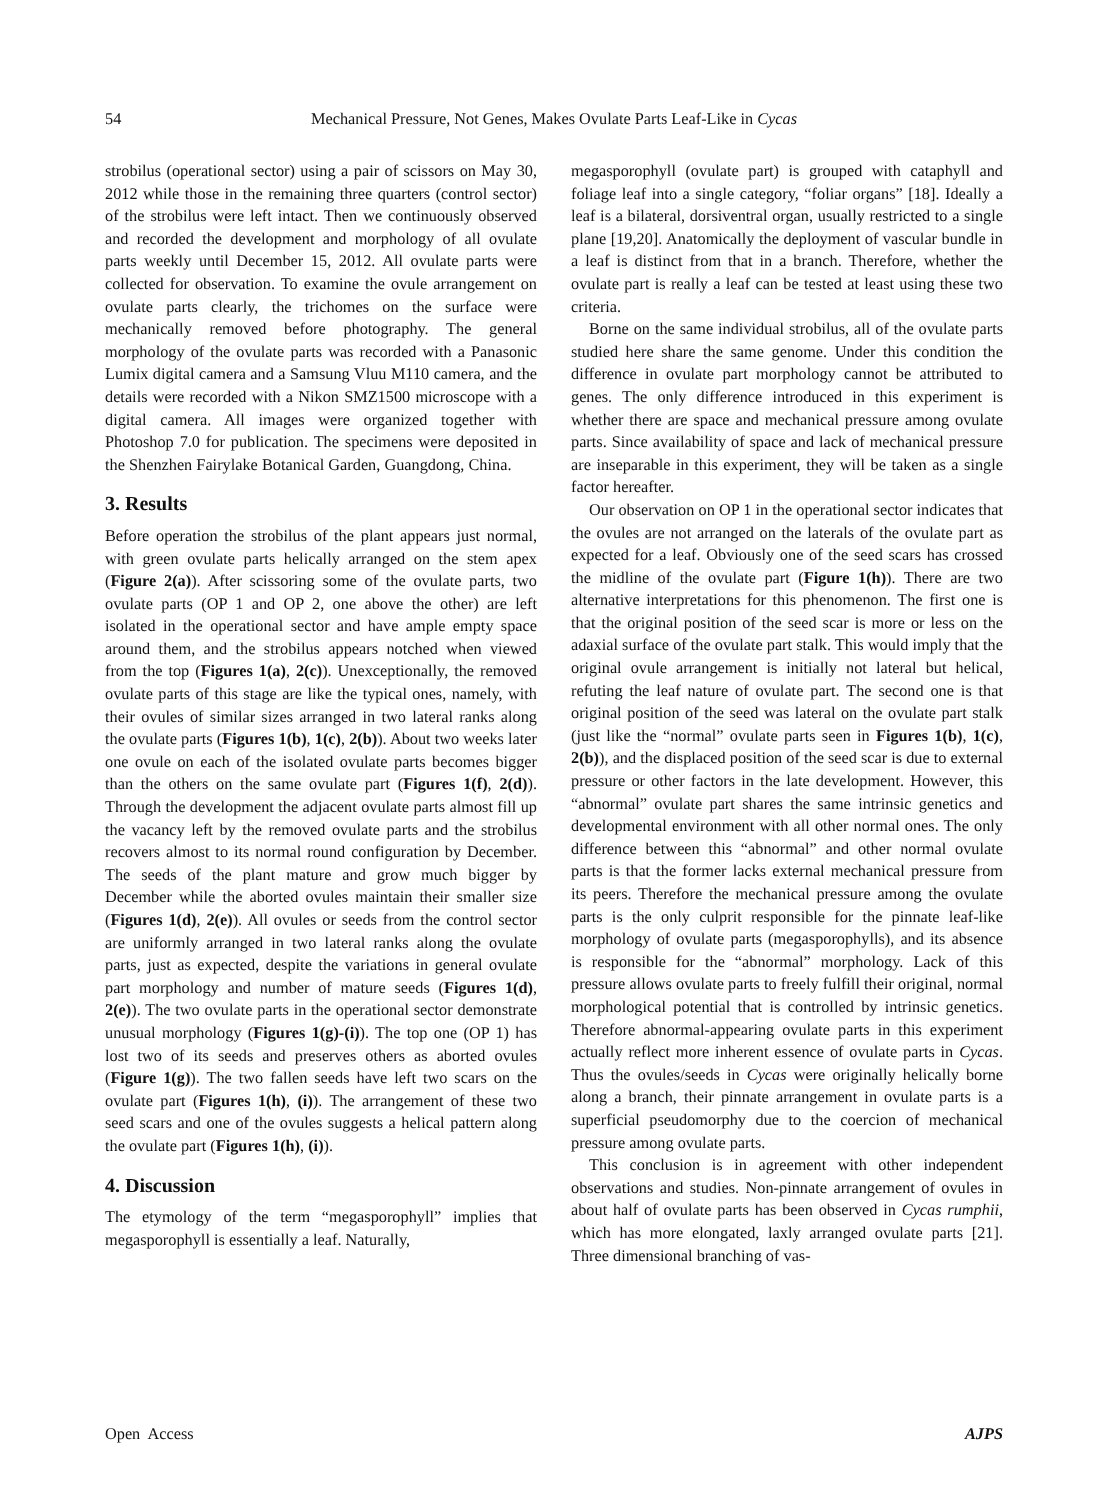54 Mechanical Pressure, Not Genes, Makes Ovulate Parts Leaf-Like in Cycas
strobilus (operational sector) using a pair of scissors on May 30, 2012 while those in the remaining three quarters (control sector) of the strobilus were left intact. Then we continuously observed and recorded the development and morphology of all ovulate parts weekly until December 15, 2012. All ovulate parts were collected for observation. To examine the ovule arrangement on ovulate parts clearly, the trichomes on the surface were mechanically removed before photography. The general morphology of the ovulate parts was recorded with a Panasonic Lumix digital camera and a Samsung Vluu M110 camera, and the details were recorded with a Nikon SMZ1500 microscope with a digital camera. All images were organized together with Photoshop 7.0 for publication. The specimens were deposited in the Shenzhen Fairylake Botanical Garden, Guangdong, China.
3. Results
Before operation the strobilus of the plant appears just normal, with green ovulate parts helically arranged on the stem apex (Figure 2(a)). After scissoring some of the ovulate parts, two ovulate parts (OP 1 and OP 2, one above the other) are left isolated in the operational sector and have ample empty space around them, and the strobilus appears notched when viewed from the top (Figures 1(a), 2(c)). Unexceptionally, the removed ovulate parts of this stage are like the typical ones, namely, with their ovules of similar sizes arranged in two lateral ranks along the ovulate parts (Figures 1(b), 1(c), 2(b)). About two weeks later one ovule on each of the isolated ovulate parts becomes bigger than the others on the same ovulate part (Figures 1(f), 2(d)). Through the development the adjacent ovulate parts almost fill up the vacancy left by the removed ovulate parts and the strobilus recovers almost to its normal round configuration by December. The seeds of the plant mature and grow much bigger by December while the aborted ovules maintain their smaller size (Figures 1(d), 2(e)). All ovules or seeds from the control sector are uniformly arranged in two lateral ranks along the ovulate parts, just as expected, despite the variations in general ovulate part morphology and number of mature seeds (Figures 1(d), 2(e)). The two ovulate parts in the operational sector demonstrate unusual morphology (Figures 1(g)-(i)). The top one (OP 1) has lost two of its seeds and preserves others as aborted ovules (Figure 1(g)). The two fallen seeds have left two scars on the ovulate part (Figures 1(h), (i)). The arrangement of these two seed scars and one of the ovules suggests a helical pattern along the ovulate part (Figures 1(h), (i)).
4. Discussion
The etymology of the term “megasporophyll” implies that megasporophyll is essentially a leaf. Naturally,
megasporophyll (ovulate part) is grouped with cataphyll and foliage leaf into a single category, “foliar organs” [18]. Ideally a leaf is a bilateral, dorsiventral organ, usually restricted to a single plane [19,20]. Anatomically the deployment of vascular bundle in a leaf is distinct from that in a branch. Therefore, whether the ovulate part is really a leaf can be tested at least using these two criteria.
Borne on the same individual strobilus, all of the ovulate parts studied here share the same genome. Under this condition the difference in ovulate part morphology cannot be attributed to genes. The only difference introduced in this experiment is whether there are space and mechanical pressure among ovulate parts. Since availability of space and lack of mechanical pressure are inseparable in this experiment, they will be taken as a single factor hereafter.
Our observation on OP 1 in the operational sector indicates that the ovules are not arranged on the laterals of the ovulate part as expected for a leaf. Obviously one of the seed scars has crossed the midline of the ovulate part (Figure 1(h)). There are two alternative interpretations for this phenomenon. The first one is that the original position of the seed scar is more or less on the adaxial surface of the ovulate part stalk. This would imply that the original ovule arrangement is initially not lateral but helical, refuting the leaf nature of ovulate part. The second one is that original position of the seed was lateral on the ovulate part stalk (just like the “normal” ovulate parts seen in Figures 1(b), 1(c), 2(b)), and the displaced position of the seed scar is due to external pressure or other factors in the late development. However, this “abnormal” ovulate part shares the same intrinsic genetics and developmental environment with all other normal ones. The only difference between this “abnormal” and other normal ovulate parts is that the former lacks external mechanical pressure from its peers. Therefore the mechanical pressure among the ovulate parts is the only culprit responsible for the pinnate leaf-like morphology of ovulate parts (megasporophylls), and its absence is responsible for the “abnormal” morphology. Lack of this pressure allows ovulate parts to freely fulfill their original, normal morphological potential that is controlled by intrinsic genetics. Therefore abnormal-appearing ovulate parts in this experiment actually reflect more inherent essence of ovulate parts in Cycas. Thus the ovules/seeds in Cycas were originally helically borne along a branch, their pinnate arrangement in ovulate parts is a superficial pseudomorphy due to the coercion of mechanical pressure among ovulate parts.
This conclusion is in agreement with other independent observations and studies. Non-pinnate arrangement of ovules in about half of ovulate parts has been observed in Cycas rumphii, which has more elongated, laxly arranged ovulate parts [21]. Three dimensional branching of vas-
Open Access AJPS